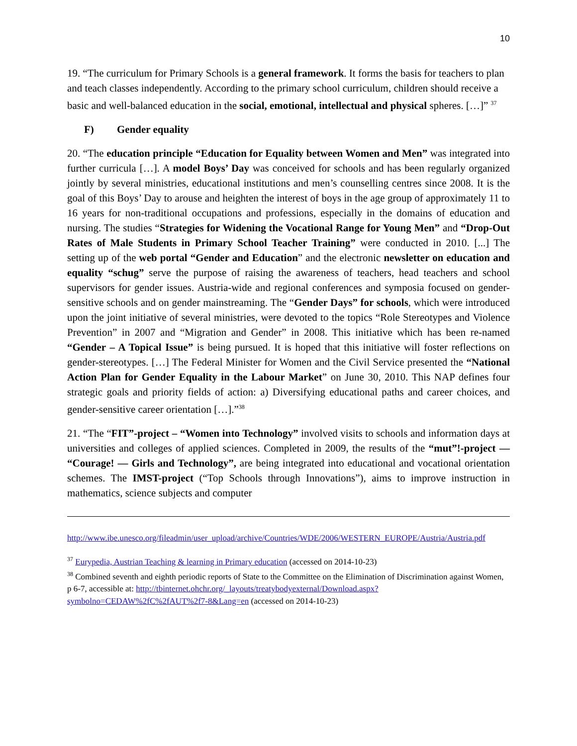10
19. “The curriculum for Primary Schools is a general framework. It forms the basis for teachers to plan and teach classes independently. According to the primary school curriculum, children should receive a basic and well-balanced education in the social, emotional, intellectual and physical spheres. […]” <sup>37</sup>
F) Gender equality
20. “The education principle “Education for Equality between Women and Men” was integrated into further curricula […]. A model Boys’ Day was conceived for schools and has been regularly organized jointly by several ministries, educational institutions and men’s counselling centres since 2008. It is the goal of this Boys’ Day to arouse and heighten the interest of boys in the age group of approximately 11 to 16 years for non-traditional occupations and professions, especially in the domains of education and nursing. The studies “Strategies for Widening the Vocational Range for Young Men” and “Drop-Out Rates of Male Students in Primary School Teacher Training” were conducted in 2010. [...] The setting up of the web portal “Gender and Education” and the electronic newsletter on education and equality “schug” serve the purpose of raising the awareness of teachers, head teachers and school supervisors for gender issues. Austria-wide and regional conferences and symposia focused on gender-sensitive schools and on gender mainstreaming. The “Gender Days” for schools, which were introduced upon the joint initiative of several ministries, were devoted to the topics “Role Stereotypes and Violence Prevention” in 2007 and “Migration and Gender” in 2008. This initiative which has been re-named “Gender – A Topical Issue” is being pursued. It is hoped that this initiative will foster reflections on gender-stereotypes. […] The Federal Minister for Women and the Civil Service presented the “National Action Plan for Gender Equality in the Labour Market” on June 30, 2010. This NAP defines four strategic goals and priority fields of action: a) Diversifying educational paths and career choices, and gender-sensitive career orientation […].”<sup>38</sup>
21. “The “FIT”-project – “Women into Technology” involved visits to schools and information days at universities and colleges of applied sciences. Completed in 2009, the results of the “mut”!-project — “Courage! — Girls and Technology”, are being integrated into educational and vocational orientation schemes. The IMST-project (“Top Schools through Innovations”), aims to improve instruction in mathematics, science subjects and computer
http://www.ibe.unesco.org/fileadmin/user_upload/archive/Countries/WDE/2006/WESTERN_EUROPE/Austria/Austria.pdf
<sup>37</sup> Eurypedia, Austrian Teaching & learning in Primary education (accessed on 2014-10-23)
<sup>38</sup> Combined seventh and eighth periodic reports of State to the Committee on the Elimination of Discrimination against Women, p 6-7, accessible at: http://tbinternet.ohchr.org/_layouts/treatybodyexternal/Download.aspx?symbolno=CEDAW%2fC%2fAUT%2f7-8&Lang=en (accessed on 2014-10-23)